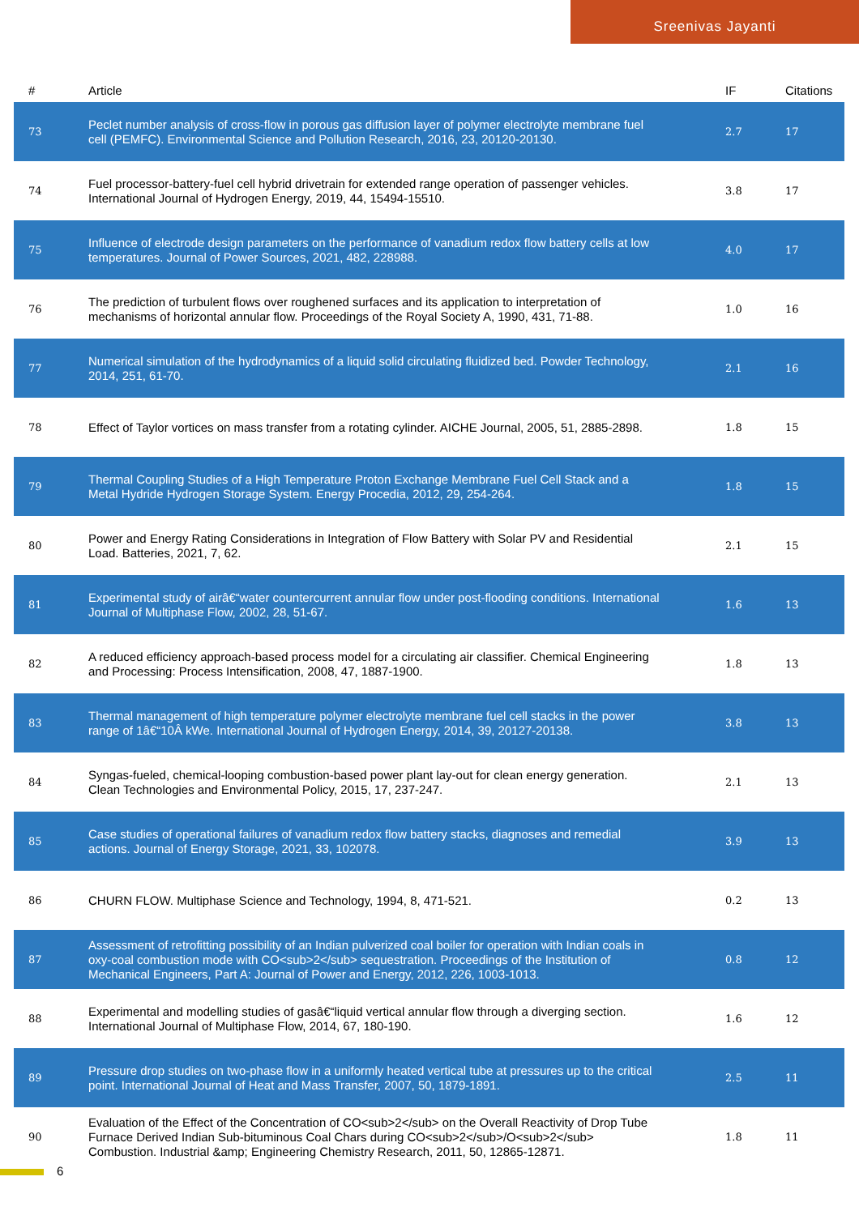Sreenivas Jayanti
| # | Article | IF | Citations |
| --- | --- | --- | --- |
| 73 | Peclet number analysis of cross-flow in porous gas diffusion layer of polymer electrolyte membrane fuel cell (PEMFC). Environmental Science and Pollution Research, 2016, 23, 20120-20130. | 2.7 | 17 |
| 74 | Fuel processor-battery-fuel cell hybrid drivetrain for extended range operation of passenger vehicles. International Journal of Hydrogen Energy, 2019, 44, 15494-15510. | 3.8 | 17 |
| 75 | Influence of electrode design parameters on the performance of vanadium redox flow battery cells at low temperatures. Journal of Power Sources, 2021, 482, 228988. | 4.0 | 17 |
| 76 | The prediction of turbulent flows over roughened surfaces and its application to interpretation of mechanisms of horizontal annular flow. Proceedings of the Royal Society A, 1990, 431, 71-88. | 1.0 | 16 |
| 77 | Numerical simulation of the hydrodynamics of a liquid solid circulating fluidized bed. Powder Technology, 2014, 251, 61-70. | 2.1 | 16 |
| 78 | Effect of Taylor vortices on mass transfer from a rotating cylinder. AICHE Journal, 2005, 51, 2885-2898. | 1.8 | 15 |
| 79 | Thermal Coupling Studies of a High Temperature Proton Exchange Membrane Fuel Cell Stack and a Metal Hydride Hydrogen Storage System. Energy Procedia, 2012, 29, 254-264. | 1.8 | 15 |
| 80 | Power and Energy Rating Considerations in Integration of Flow Battery with Solar PV and Residential Load. Batteries, 2021, 7, 62. | 2.1 | 15 |
| 81 | Experimental study of airâ€“water countercurrent annular flow under post-flooding conditions. International Journal of Multiphase Flow, 2002, 28, 51-67. | 1.6 | 13 |
| 82 | A reduced efficiency approach-based process model for a circulating air classifier. Chemical Engineering and Processing: Process Intensification, 2008, 47, 1887-1900. | 1.8 | 13 |
| 83 | Thermal management of high temperature polymer electrolyte membrane fuel cell stacks in the power range of 1â€“10Â kWe. International Journal of Hydrogen Energy, 2014, 39, 20127-20138. | 3.8 | 13 |
| 84 | Syngas-fueled, chemical-looping combustion-based power plant lay-out for clean energy generation. Clean Technologies and Environmental Policy, 2015, 17, 237-247. | 2.1 | 13 |
| 85 | Case studies of operational failures of vanadium redox flow battery stacks, diagnoses and remedial actions. Journal of Energy Storage, 2021, 33, 102078. | 3.9 | 13 |
| 86 | CHURN FLOW. Multiphase Science and Technology, 1994, 8, 471-521. | 0.2 | 13 |
| 87 | Assessment of retrofitting possibility of an Indian pulverized coal boiler for operation with Indian coals in oxy-coal combustion mode with CO<sub>2</sub> sequestration. Proceedings of the Institution of Mechanical Engineers, Part A: Journal of Power and Energy, 2012, 226, 1003-1013. | 0.8 | 12 |
| 88 | Experimental and modelling studies of gasâ€“liquid vertical annular flow through a diverging section. International Journal of Multiphase Flow, 2014, 67, 180-190. | 1.6 | 12 |
| 89 | Pressure drop studies on two-phase flow in a uniformly heated vertical tube at pressures up to the critical point. International Journal of Heat and Mass Transfer, 2007, 50, 1879-1891. | 2.5 | 11 |
| 90 | Evaluation of the Effect of the Concentration of CO<sub>2</sub> on the Overall Reactivity of Drop Tube Furnace Derived Indian Sub-bituminous Coal Chars during CO<sub>2</sub>/O<sub>2</sub> Combustion. Industrial &amp; Engineering Chemistry Research, 2011, 50, 12865-12871. | 1.8 | 11 |
6